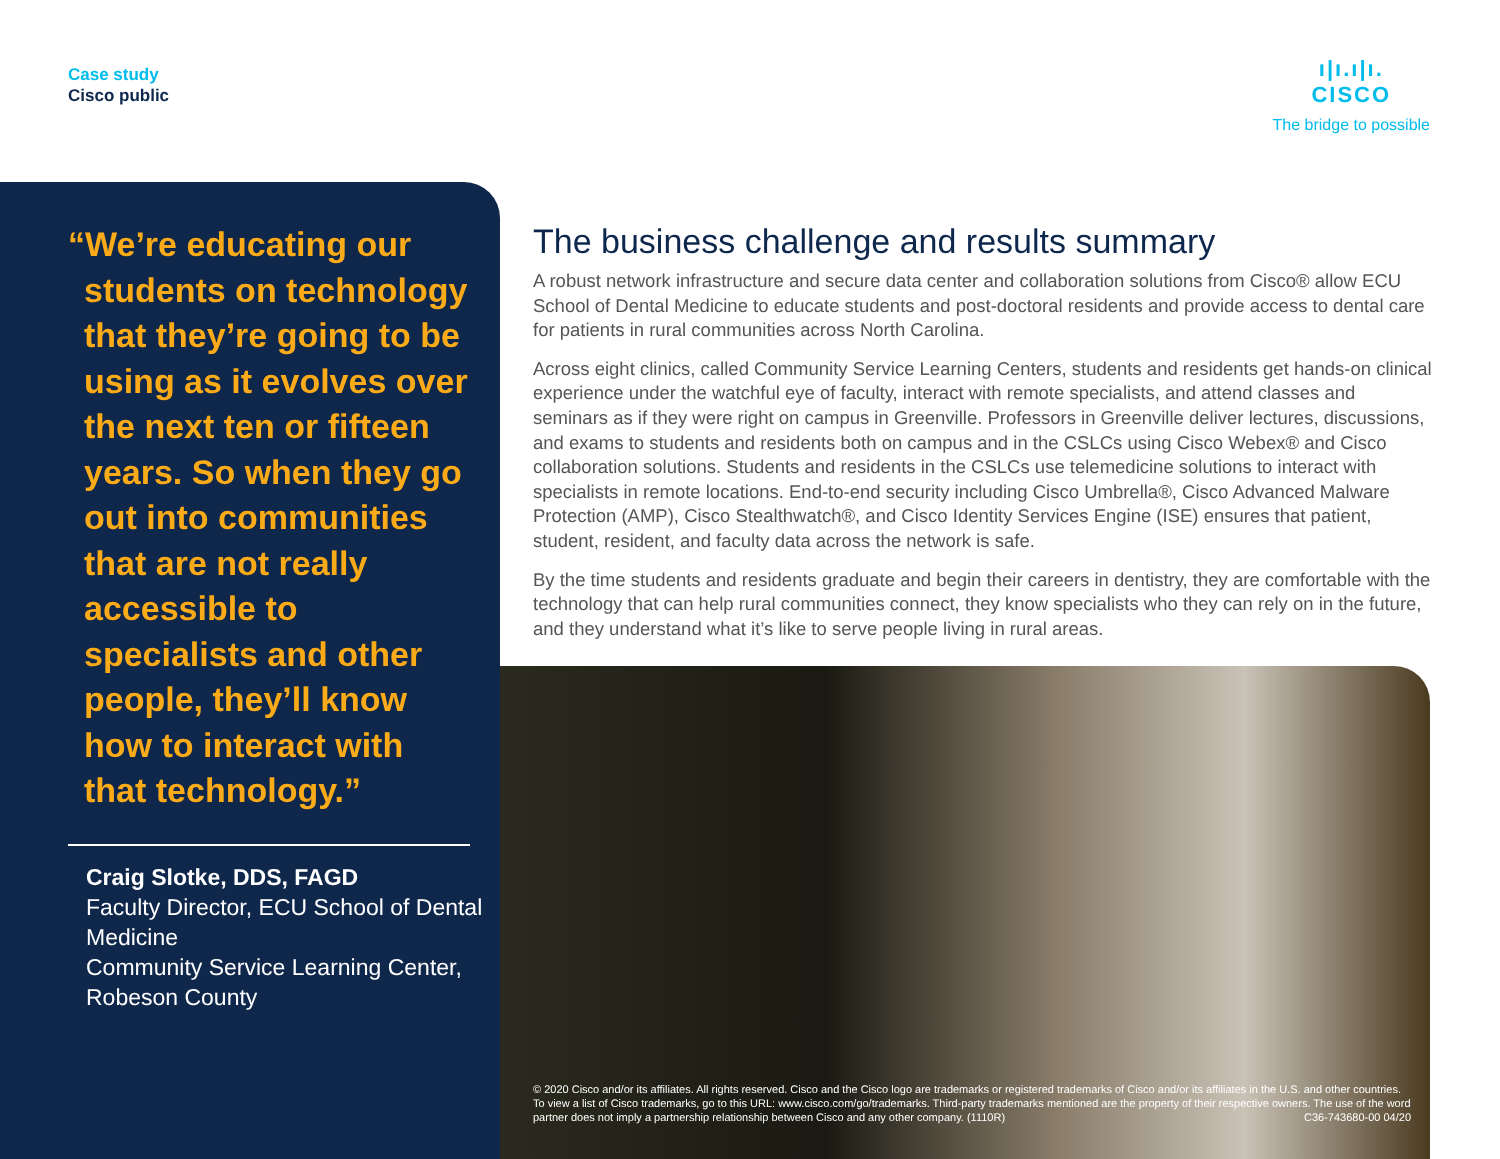Case study
Cisco public
ı|ı.ı|ı.
CISCO
The bridge to possible
“We’re educating our students on technology that they’re going to be using as it evolves over the next ten or fifteen years. So when they go out into communities that are not really accessible to specialists and other people, they’ll know how to interact with that technology.”
Craig Slotke, DDS, FAGD
Faculty Director, ECU School of Dental Medicine
Community Service Learning Center, Robeson County
The business challenge and results summary
A robust network infrastructure and secure data center and collaboration solutions from Cisco® allow ECU School of Dental Medicine to educate students and post-doctoral residents and provide access to dental care for patients in rural communities across North Carolina.
Across eight clinics, called Community Service Learning Centers, students and residents get hands-on clinical experience under the watchful eye of faculty, interact with remote specialists, and attend classes and seminars as if they were right on campus in Greenville. Professors in Greenville deliver lectures, discussions, and exams to students and residents both on campus and in the CSLCs using Cisco Webex® and Cisco collaboration solutions. Students and residents in the CSLCs use telemedicine solutions to interact with specialists in remote locations. End-to-end security including Cisco Umbrella®, Cisco Advanced Malware Protection (AMP), Cisco Stealthwatch®, and Cisco Identity Services Engine (ISE) ensures that patient, student, resident, and faculty data across the network is safe.
By the time students and residents graduate and begin their careers in dentistry, they are comfortable with the technology that can help rural communities connect, they know specialists who they can rely on in the future, and they understand what it’s like to serve people living in rural areas.
© 2020 Cisco and/or its affiliates. All rights reserved. Cisco and the Cisco logo are trademarks or registered trademarks of Cisco and/or its affiliates in the U.S. and other countries. To view a list of Cisco trademarks, go to this URL: www.cisco.com/go/trademarks. Third-party trademarks mentioned are the property of their respective owners. The use of the word partner does not imply a partnership relationship between Cisco and any other company. (1110R) C36-743680-00 04/20